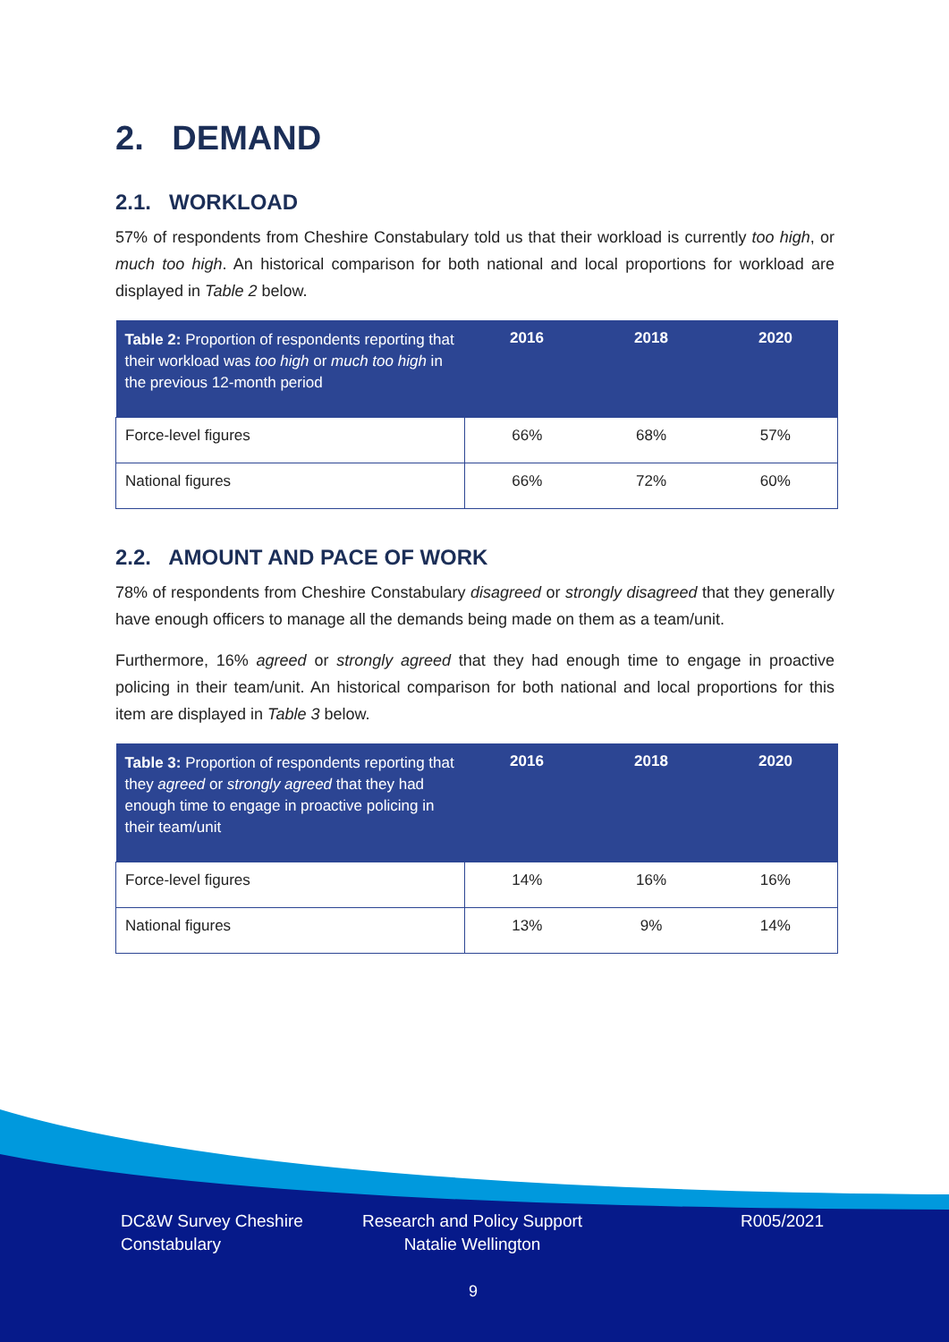2. DEMAND
2.1. WORKLOAD
57% of respondents from Cheshire Constabulary told us that their workload is currently too high, or much too high. An historical comparison for both national and local proportions for workload are displayed in Table 2 below.
| Table 2: Proportion of respondents reporting that their workload was too high or much too high in the previous 12-month period | 2016 | 2018 | 2020 |
| --- | --- | --- | --- |
| Force-level figures | 66% | 68% | 57% |
| National figures | 66% | 72% | 60% |
2.2. AMOUNT AND PACE OF WORK
78% of respondents from Cheshire Constabulary disagreed or strongly disagreed that they generally have enough officers to manage all the demands being made on them as a team/unit.
Furthermore, 16% agreed or strongly agreed that they had enough time to engage in proactive policing in their team/unit. An historical comparison for both national and local proportions for this item are displayed in Table 3 below.
| Table 3: Proportion of respondents reporting that they agreed or strongly agreed that they had enough time to engage in proactive policing in their team/unit | 2016 | 2018 | 2020 |
| --- | --- | --- | --- |
| Force-level figures | 14% | 16% | 16% |
| National figures | 13% | 9% | 14% |
DC&W Survey Cheshire
Constabulary
Research and Policy Support
Natalie Wellington
R005/2021
9